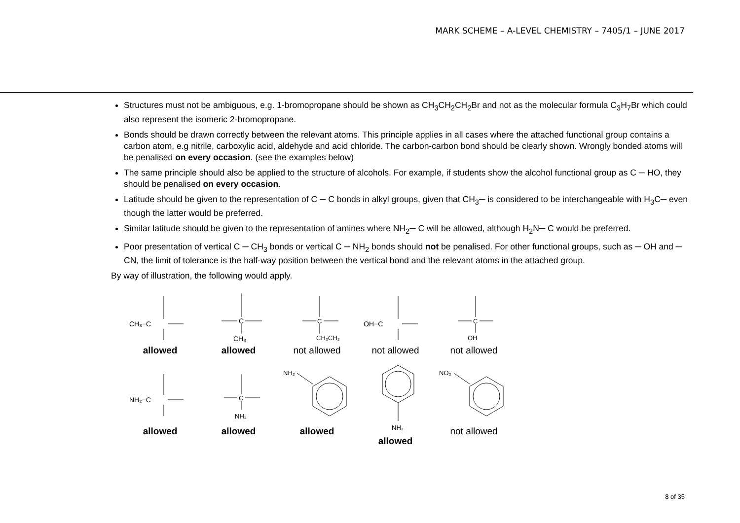MARK SCHEME – A-LEVEL CHEMISTRY – 7405/1 – JUNE 2017
Structures must not be ambiguous, e.g. 1-bromopropane should be shown as CH<sub>3</sub>CH<sub>2</sub>CH<sub>2</sub>Br and not as the molecular formula C<sub>3</sub>H<sub>7</sub>Br which could also represent the isomeric 2-bromopropane.
Bonds should be drawn correctly between the relevant atoms. This principle applies in all cases where the attached functional group contains a carbon atom, e.g nitrile, carboxylic acid, aldehyde and acid chloride. The carbon-carbon bond should be clearly shown. Wrongly bonded atoms will be penalised on every occasion. (see the examples below)
The same principle should also be applied to the structure of alcohols. For example, if students show the alcohol functional group as C ─ HO, they should be penalised on every occasion.
Latitude should be given to the representation of C ─ C bonds in alkyl groups, given that CH<sub>3</sub>─ is considered to be interchangeable with H<sub>3</sub>C─ even though the latter would be preferred.
Similar latitude should be given to the representation of amines where NH<sub>2</sub>─ C will be allowed, although H<sub>2</sub>N─ C would be preferred.
Poor presentation of vertical C ─ CH<sub>3</sub> bonds or vertical C ─ NH<sub>2</sub> bonds should not be penalised. For other functional groups, such as ─ OH and ─ CN, the limit of tolerance is the half-way position between the vertical bond and the relevant atoms in the attached group.
By way of illustration, the following would apply.
CH₃−C
allowed
C
CH₃
allowed
C
CH₃CH₂
not allowed
OH−C
not allowed
C
OH
not allowed
NH₂−C
allowed
C
NH₂
allowed
NH₂
allowed
NH₂
allowed
NO₂
not allowed
8 of 35